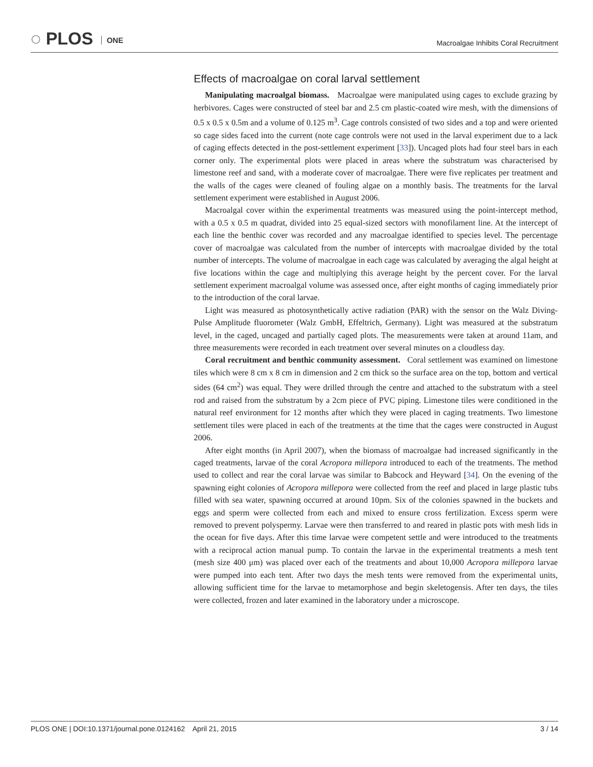◌ PLOS ONE
Macroalgae Inhibits Coral Recruitment
Effects of macroalgae on coral larval settlement
Manipulating macroalgal biomass. Macroalgae were manipulated using cages to exclude grazing by herbivores. Cages were constructed of steel bar and 2.5 cm plastic-coated wire mesh, with the dimensions of 0.5 x 0.5 x 0.5m and a volume of 0.125 m<sup>3</sup>. Cage controls consisted of two sides and a top and were oriented so cage sides faced into the current (note cage controls were not used in the larval experiment due to a lack of caging effects detected in the post-settlement experiment [33]). Uncaged plots had four steel bars in each corner only. The experimental plots were placed in areas where the substratum was characterised by limestone reef and sand, with a moderate cover of macroalgae. There were five replicates per treatment and the walls of the cages were cleaned of fouling algae on a monthly basis. The treatments for the larval settlement experiment were established in August 2006.
Macroalgal cover within the experimental treatments was measured using the point-intercept method, with a 0.5 x 0.5 m quadrat, divided into 25 equal-sized sectors with monofilament line. At the intercept of each line the benthic cover was recorded and any macroalgae identified to species level. The percentage cover of macroalgae was calculated from the number of intercepts with macroalgae divided by the total number of intercepts. The volume of macroalgae in each cage was calculated by averaging the algal height at five locations within the cage and multiplying this average height by the percent cover. For the larval settlement experiment macroalgal volume was assessed once, after eight months of caging immediately prior to the introduction of the coral larvae.
Light was measured as photosynthetically active radiation (PAR) with the sensor on the Walz Diving-Pulse Amplitude fluorometer (Walz GmbH, Effeltrich, Germany). Light was measured at the substratum level, in the caged, uncaged and partially caged plots. The measurements were taken at around 11am, and three measurements were recorded in each treatment over several minutes on a cloudless day.
Coral recruitment and benthic community assessment. Coral settlement was examined on limestone tiles which were 8 cm x 8 cm in dimension and 2 cm thick so the surface area on the top, bottom and vertical sides (64 cm<sup>2</sup>) was equal. They were drilled through the centre and attached to the substratum with a steel rod and raised from the substratum by a 2cm piece of PVC piping. Limestone tiles were conditioned in the natural reef environment for 12 months after which they were placed in caging treatments. Two limestone settlement tiles were placed in each of the treatments at the time that the cages were constructed in August 2006.
After eight months (in April 2007), when the biomass of macroalgae had increased significantly in the caged treatments, larvae of the coral Acropora millepora introduced to each of the treatments. The method used to collect and rear the coral larvae was similar to Babcock and Heyward [34]. On the evening of the spawning eight colonies of Acropora millepora were collected from the reef and placed in large plastic tubs filled with sea water, spawning occurred at around 10pm. Six of the colonies spawned in the buckets and eggs and sperm were collected from each and mixed to ensure cross fertilization. Excess sperm were removed to prevent polyspermy. Larvae were then transferred to and reared in plastic pots with mesh lids in the ocean for five days. After this time larvae were competent settle and were introduced to the treatments with a reciprocal action manual pump. To contain the larvae in the experimental treatments a mesh tent (mesh size 400 μm) was placed over each of the treatments and about 10,000 Acropora millepora larvae were pumped into each tent. After two days the mesh tents were removed from the experimental units, allowing sufficient time for the larvae to metamorphose and begin skeletogensis. After ten days, the tiles were collected, frozen and later examined in the laboratory under a microscope.
PLOS ONE | DOI:10.1371/journal.pone.0124162 April 21, 2015
3 / 14